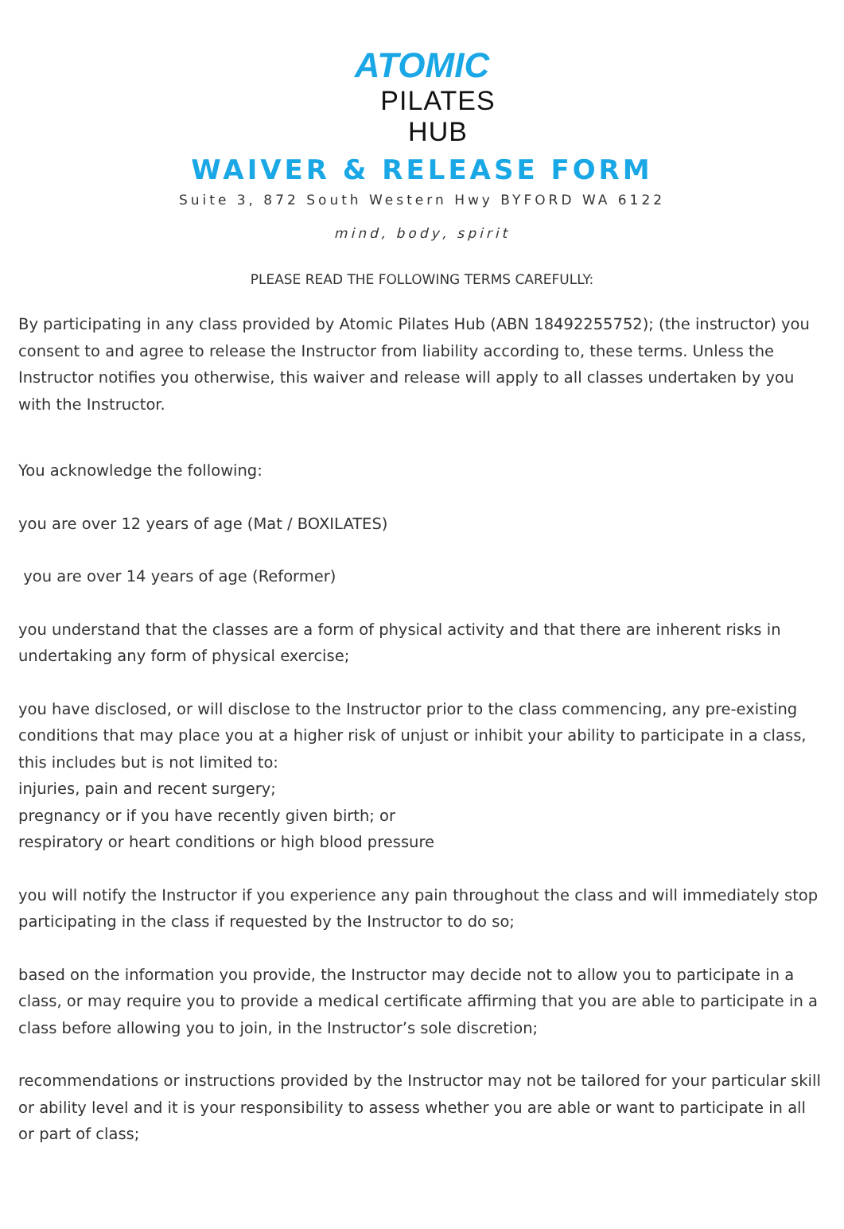ATOMIC
PILATES HUB
WAIVER & RELEASE FORM
Suite 3, 872 South Western Hwy BYFORD WA 6122
mind, body, spirit
PLEASE READ THE FOLLOWING TERMS CAREFULLY:
By participating in any class provided by Atomic Pilates Hub (ABN 18492255752); (the instructor) you consent to and agree to release the Instructor from liability according to, these terms. Unless the Instructor notifies you otherwise, this waiver and release will apply to all classes undertaken by you with the Instructor.
You acknowledge the following:
you are over 12 years of age (Mat / BOXILATES)
you are over 14 years of age (Reformer)
you understand that the classes are a form of physical activity and that there are inherent risks in undertaking any form of physical exercise;
you have disclosed, or will disclose to the Instructor prior to the class commencing, any pre-existing conditions that may place you at a higher risk of unjust or inhibit your ability to participate in a class, this includes but is not limited to:
injuries, pain and recent surgery;
pregnancy or if you have recently given birth; or
respiratory or heart conditions or high blood pressure
you will notify the Instructor if you experience any pain throughout the class and will immediately stop participating in the class if requested by the Instructor to do so;
based on the information you provide, the Instructor may decide not to allow you to participate in a class, or may require you to provide a medical certificate affirming that you are able to participate in a class before allowing you to join, in the Instructor’s sole discretion;
recommendations or instructions provided by the Instructor may not be tailored for your particular skill or ability level and it is your responsibility to assess whether you are able or want to participate in all or part of class;